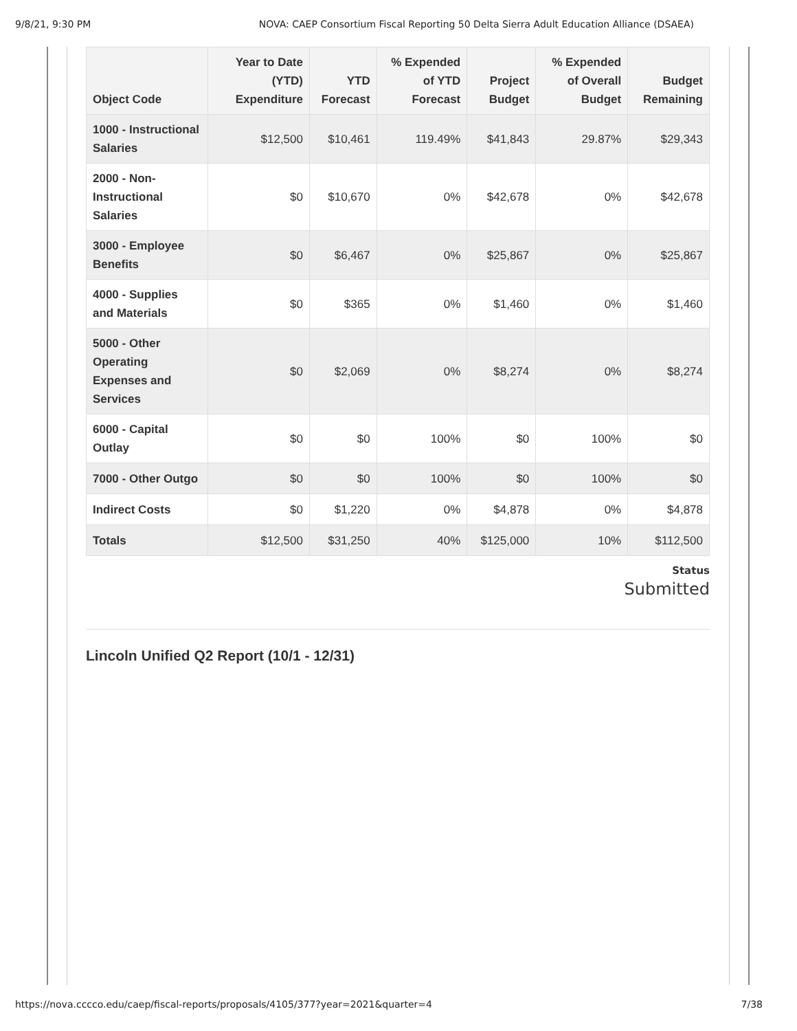9/8/21, 9:30 PM NOVA: CAEP Consortium Fiscal Reporting 50 Delta Sierra Adult Education Alliance (DSAEA)
| Object Code | Year to Date (YTD) Expenditure | YTD Forecast | % Expended of YTD Forecast | Project Budget | % Expended of Overall Budget | Budget Remaining |
| --- | --- | --- | --- | --- | --- | --- |
| 1000 - Instructional Salaries | $12,500 | $10,461 | 119.49% | $41,843 | 29.87% | $29,343 |
| 2000 - Non-Instructional Salaries | $0 | $10,670 | 0% | $42,678 | 0% | $42,678 |
| 3000 - Employee Benefits | $0 | $6,467 | 0% | $25,867 | 0% | $25,867 |
| 4000 - Supplies and Materials | $0 | $365 | 0% | $1,460 | 0% | $1,460 |
| 5000 - Other Operating Expenses and Services | $0 | $2,069 | 0% | $8,274 | 0% | $8,274 |
| 6000 - Capital Outlay | $0 | $0 | 100% | $0 | 100% | $0 |
| 7000 - Other Outgo | $0 | $0 | 100% | $0 | 100% | $0 |
| Indirect Costs | $0 | $1,220 | 0% | $4,878 | 0% | $4,878 |
| Totals | $12,500 | $31,250 | 40% | $125,000 | 10% | $112,500 |
Status
Submitted
Lincoln Unified Q2 Report (10/1 - 12/31)
https://nova.cccco.edu/caep/fiscal-reports/proposals/4105/377?year=2021&quarter=4 7/38